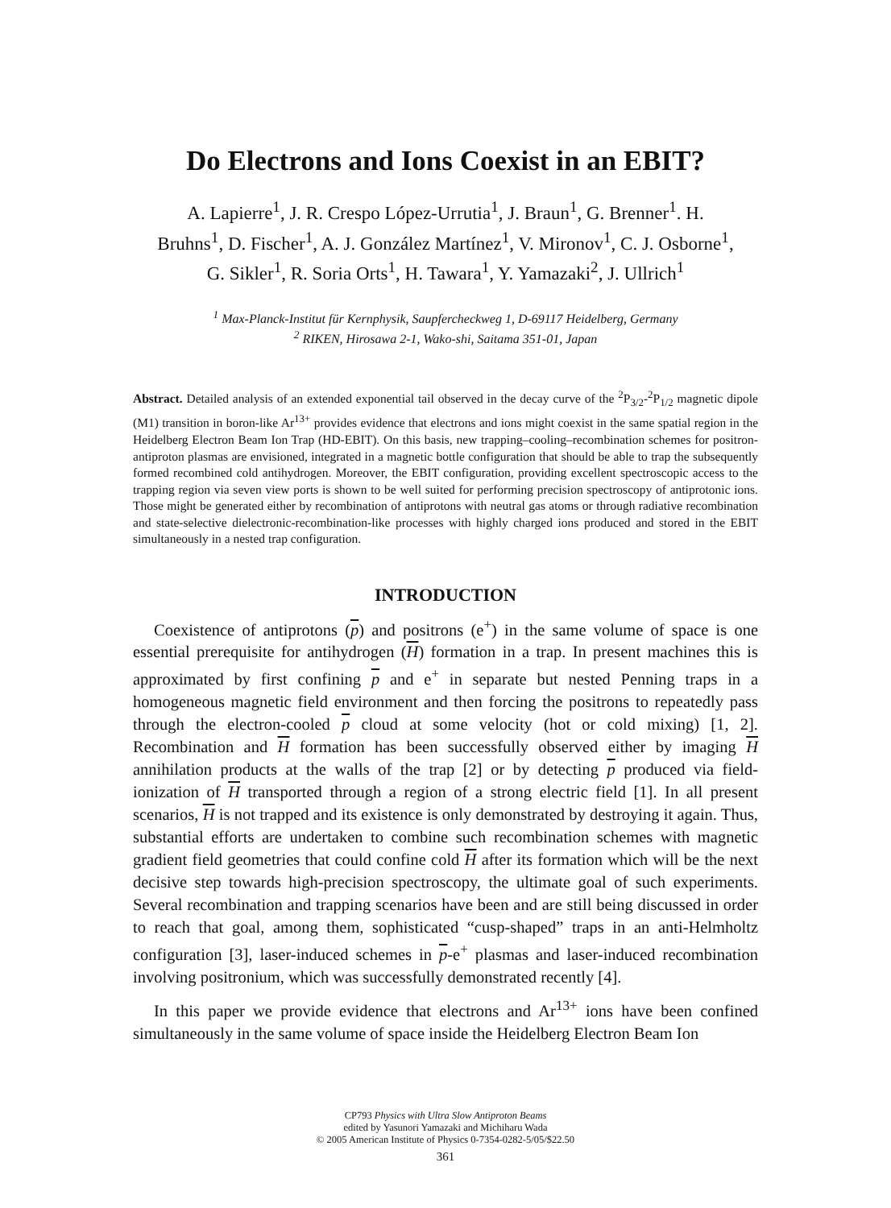Do Electrons and Ions Coexist in an EBIT?
A. Lapierre<sup>1</sup>, J. R. Crespo López-Urrutia<sup>1</sup>, J. Braun<sup>1</sup>, G. Brenner<sup>1</sup>. H. Bruhns<sup>1</sup>, D. Fischer<sup>1</sup>, A. J. González Martínez<sup>1</sup>, V. Mironov<sup>1</sup>, C. J. Osborne<sup>1</sup>, G. Sikler<sup>1</sup>, R. Soria Orts<sup>1</sup>, H. Tawara<sup>1</sup>, Y. Yamazaki<sup>2</sup>, J. Ullrich<sup>1</sup>
<sup>1</sup> Max-Planck-Institut für Kernphysik, Saupfercheckweg 1, D-69117 Heidelberg, Germany
<sup>2</sup> RIKEN, Hirosawa 2-1, Wako-shi, Saitama 351-01, Japan
Abstract. Detailed analysis of an extended exponential tail observed in the decay curve of the <sup>2</sup>P<sub>3/2</sub>-<sup>2</sup>P<sub>1/2</sub> magnetic dipole (M1) transition in boron-like Ar<sup>13+</sup> provides evidence that electrons and ions might coexist in the same spatial region in the Heidelberg Electron Beam Ion Trap (HD-EBIT). On this basis, new trapping–cooling–recombination schemes for positron-antiproton plasmas are envisioned, integrated in a magnetic bottle configuration that should be able to trap the subsequently formed recombined cold antihydrogen. Moreover, the EBIT configuration, providing excellent spectroscopic access to the trapping region via seven view ports is shown to be well suited for performing precision spectroscopy of antiprotonic ions. Those might be generated either by recombination of antiprotons with neutral gas atoms or through radiative recombination and state-selective dielectronic-recombination-like processes with highly charged ions produced and stored in the EBIT simultaneously in a nested trap configuration.
INTRODUCTION
Coexistence of antiprotons (p) and positrons (e<sup>+</sup>) in the same volume of space is one essential prerequisite for antihydrogen (H) formation in a trap. In present machines this is approximated by first confining p and e<sup>+</sup> in separate but nested Penning traps in a homogeneous magnetic field environment and then forcing the positrons to repeatedly pass through the electron-cooled p cloud at some velocity (hot or cold mixing) [1, 2]. Recombination and H formation has been successfully observed either by imaging H annihilation products at the walls of the trap [2] or by detecting p produced via field-ionization of H transported through a region of a strong electric field [1]. In all present scenarios, H is not trapped and its existence is only demonstrated by destroying it again. Thus, substantial efforts are undertaken to combine such recombination schemes with magnetic gradient field geometries that could confine cold H after its formation which will be the next decisive step towards high-precision spectroscopy, the ultimate goal of such experiments. Several recombination and trapping scenarios have been and are still being discussed in order to reach that goal, among them, sophisticated “cusp-shaped” traps in an anti-Helmholtz configuration [3], laser-induced schemes in p-e<sup>+</sup> plasmas and laser-induced recombination involving positronium, which was successfully demonstrated recently [4].
In this paper we provide evidence that electrons and Ar<sup>13+</sup> ions have been confined simultaneously in the same volume of space inside the Heidelberg Electron Beam Ion
CP793 Physics with Ultra Slow Antiproton Beams
edited by Yasunori Yamazaki and Michiharu Wada
© 2005 American Institute of Physics 0-7354-0282-5/05/$22.50
361